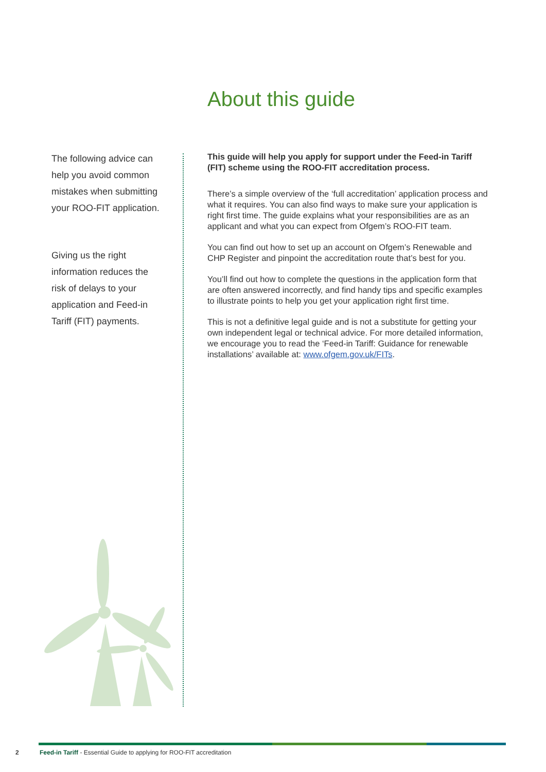About this guide
The following advice can help you avoid common mistakes when submitting your ROO-FIT application.
Giving us the right information reduces the risk of delays to your application and Feed-in Tariff (FIT) payments.
This guide will help you apply for support under the Feed-in Tariff (FIT) scheme using the ROO-FIT accreditation process.
There’s a simple overview of the ‘full accreditation’ application process and what it requires. You can also find ways to make sure your application is right first time. The guide explains what your responsibilities are as an applicant and what you can expect from Ofgem’s ROO-FIT team.
You can find out how to set up an account on Ofgem’s Renewable and CHP Register and pinpoint the accreditation route that’s best for you.
You’ll find out how to complete the questions in the application form that are often answered incorrectly, and find handy tips and specific examples to illustrate points to help you get your application right first time.
This is not a definitive legal guide and is not a substitute for getting your own independent legal or technical advice. For more detailed information, we encourage you to read the ‘Feed-in Tariff: Guidance for renewable installations’ available at: www.ofgem.gov.uk/FITs.
2 Feed-in Tariff - Essential Guide to applying for ROO-FIT accreditation